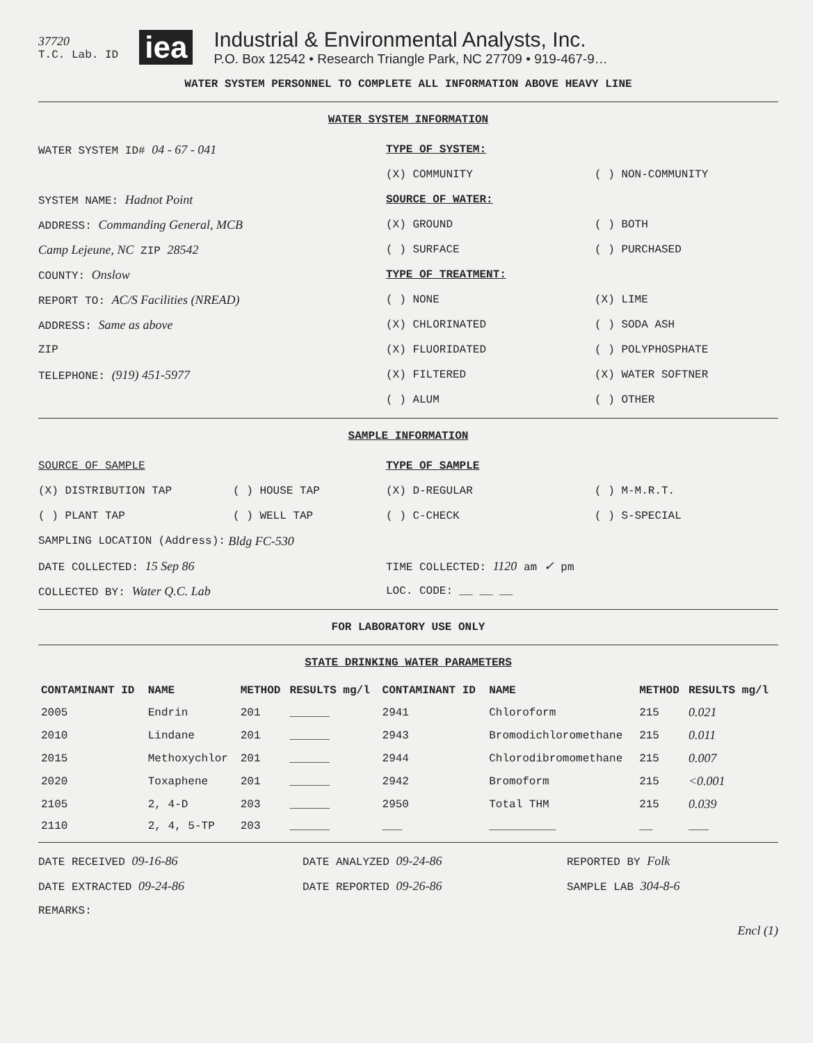37720
T.C. Lab. ID
iea
Industrial & Environmental Analysts, Inc.
P.O. Box 12542 • Research Triangle Park, NC 27709 • 919-467-9…
WATER SYSTEM PERSONNEL TO COMPLETE ALL INFORMATION ABOVE HEAVY LINE
WATER SYSTEM INFORMATION
WATER SYSTEM ID# 04 - 67 - 041 TYPE OF SYSTEM:
(X) COMMUNITY ( ) NON-COMMUNITY
SYSTEM NAME: Hadnot Point SOURCE OF WATER:
ADDRESS: Commanding General, MCB (X) GROUND ( ) BOTH
Camp Lejeune, NC ZIP 28542 ( ) SURFACE ( ) PURCHASED
COUNTY: Onslow TYPE OF TREATMENT:
REPORT TO: AC/S Facilities (NREAD) ( ) NONE (X) LIME
ADDRESS: Same as above (X) CHLORINATED ( ) SODA ASH
ZIP (X) FLUORIDATED ( ) POLYPHOSPHATE
TELEPHONE: (919) 451-5977 (X) FILTERED (X) WATER SOFTNER
( ) ALUM ( ) OTHER
SAMPLE INFORMATION
SOURCE OF SAMPLE TYPE OF SAMPLE
(X) DISTRIBUTION TAP ( ) HOUSE TAP (X) D-REGULAR ( ) M-M.R.T.
( ) PLANT TAP ( ) WELL TAP ( ) C-CHECK ( ) S-SPECIAL
SAMPLING LOCATION (Address): Bldg FC-530
DATE COLLECTED: 15 Sep 86 TIME COLLECTED: 1120 am ✓ pm
COLLECTED BY: Water Q.C. Lab LOC. CODE: __ __ __
FOR LABORATORY USE ONLY
STATE DRINKING WATER PARAMETERS
| CONTAMINANT ID | NAME | METHOD | RESULTS mg/l | CONTAMINANT ID | NAME | METHOD | RESULTS mg/l |
| --- | --- | --- | --- | --- | --- | --- | --- |
| 2005 | Endrin | 201 | ______ | 2941 | Chloroform | 215 | 0.021 |
| 2010 | Lindane | 201 | ______ | 2943 | Bromodichloromethane | 215 | 0.011 |
| 2015 | Methoxychlor | 201 | ______ | 2944 | Chlorodibromomethane | 215 | 0.007 |
| 2020 | Toxaphene | 201 | ______ | 2942 | Bromoform | 215 | <0.001 |
| 2105 | 2, 4-D | 203 | ______ | 2950 | Total THM | 215 | 0.039 |
| 2110 | 2, 4, 5-TP | 203 | ______ | ___ | __________ | __ | ___ |
DATE RECEIVED 09-16-86 DATE ANALYZED 09-24-86 REPORTED BY Folk
DATE EXTRACTED 09-24-86 DATE REPORTED 09-26-86 SAMPLE LAB 304-8-6
REMARKS:
Encl (1)